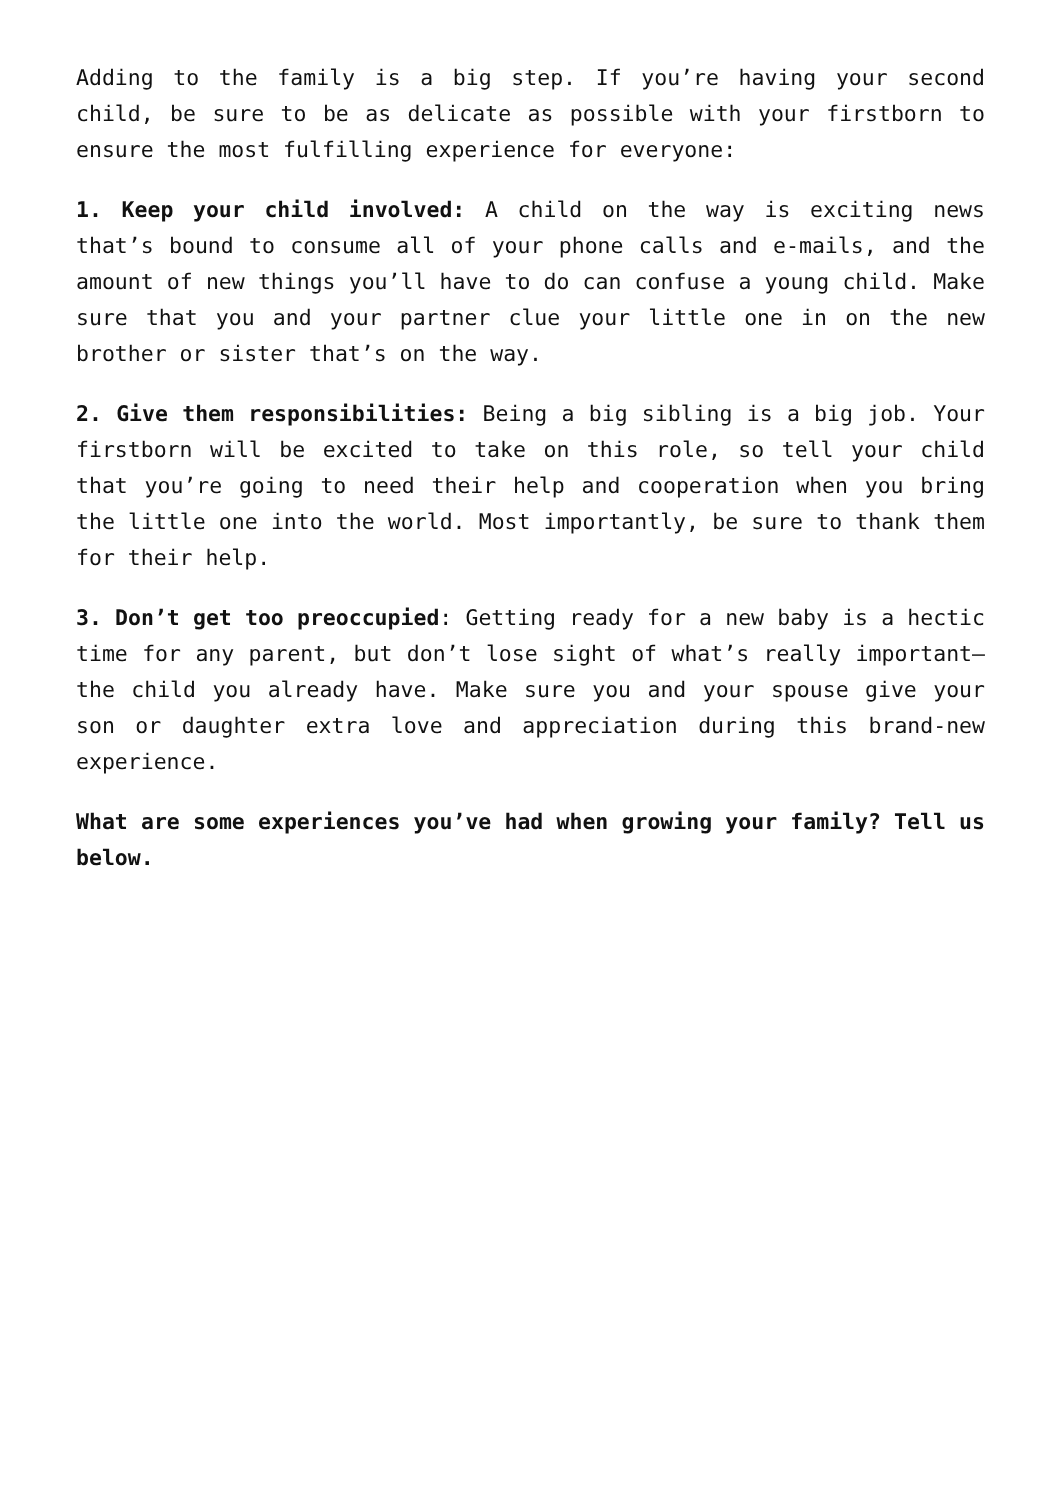Adding to the family is a big step. If you’re having your second child, be sure to be as delicate as possible with your firstborn to ensure the most fulfilling experience for everyone:
1. Keep your child involved: A child on the way is exciting news that’s bound to consume all of your phone calls and e-mails, and the amount of new things you’ll have to do can confuse a young child. Make sure that you and your partner clue your little one in on the new brother or sister that’s on the way.
2. Give them responsibilities: Being a big sibling is a big job. Your firstborn will be excited to take on this role, so tell your child that you’re going to need their help and cooperation when you bring the little one into the world. Most importantly, be sure to thank them for their help.
3. Don’t get too preoccupied: Getting ready for a new baby is a hectic time for any parent, but don’t lose sight of what’s really important—the child you already have. Make sure you and your spouse give your son or daughter extra love and appreciation during this brand-new experience.
What are some experiences you’ve had when growing your family? Tell us below.